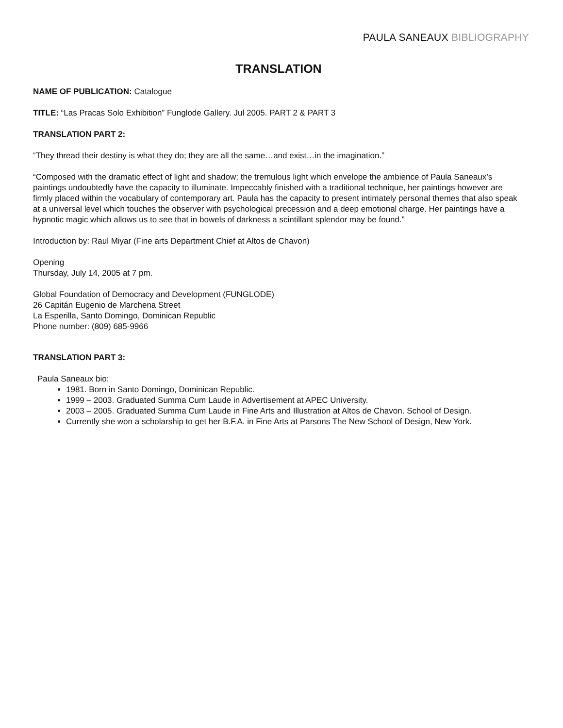PAULA SANEAUX BIBLIOGRAPHY
TRANSLATION
NAME OF PUBLICATION: Catalogue
TITLE: “Las Pracas Solo Exhibition” Funglode Gallery. Jul 2005. PART 2 & PART 3
TRANSLATION PART 2:
“They thread their destiny is what they do; they are all the same…and exist…in the imagination.”
“Composed with the dramatic effect of light and shadow; the tremulous light which envelope the ambience of Paula Saneaux’s paintings undoubtedly have the capacity to illuminate. Impeccably finished with a traditional technique, her paintings however are firmly placed within the vocabulary of contemporary art. Paula has the capacity to present intimately personal themes that also speak at a universal level which touches the observer with psychological precession and a deep emotional charge. Her paintings have a hypnotic magic which allows us to see that in bowels of darkness a scintillant splendor may be found.”
Introduction by: Raul Miyar (Fine arts Department Chief at Altos de Chavon)
Opening
Thursday, July 14, 2005 at 7 pm.
Global Foundation of Democracy and Development (FUNGLODE)
26 Capitán Eugenio de Marchena Street
La Esperilla, Santo Domingo, Dominican Republic
Phone number: (809) 685-9966
TRANSLATION PART 3:
Paula Saneaux bio:
1981. Born in Santo Domingo, Dominican Republic.
1999 – 2003. Graduated Summa Cum Laude in Advertisement at APEC University.
2003 – 2005. Graduated Summa Cum Laude in Fine Arts and Illustration at Altos de Chavon. School of Design.
Currently she won a scholarship to get her B.F.A. in Fine Arts at Parsons The New School of Design, New York.